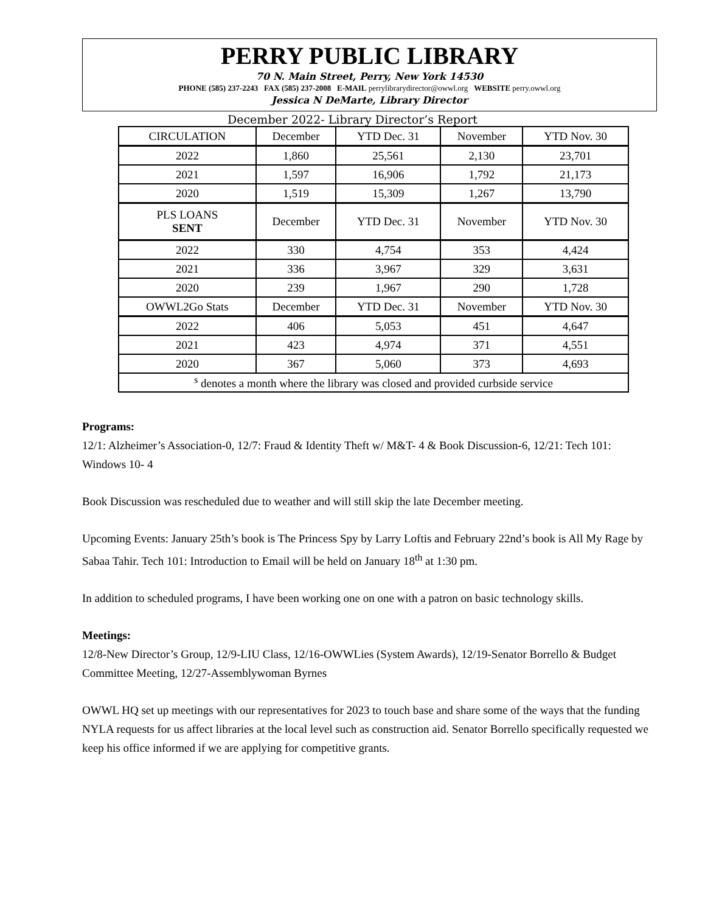PERRY PUBLIC LIBRARY
70 N. Main Street, Perry, New York 14530
PHONE (585) 237-2243 FAX (585) 237-2008 E-MAIL perrylibrarydirector@owwl.org WEBSITE perry.owwl.org
Jessica N DeMarte, Library Director
December 2022- Library Director’s Report
| CIRCULATION | December | YTD Dec. 31 | November | YTD Nov. 30 |
| --- | --- | --- | --- | --- |
| 2022 | 1,860 | 25,561 | 2,130 | 23,701 |
| 2021 | 1,597 | 16,906 | 1,792 | 21,173 |
| 2020 | 1,519 | 15,309 | 1,267 | 13,790 |
| PLS LOANS SENT | December | YTD Dec. 31 | November | YTD Nov. 30 |
| 2022 | 330 | 4,754 | 353 | 4,424 |
| 2021 | 336 | 3,967 | 329 | 3,631 |
| 2020 | 239 | 1,967 | 290 | 1,728 |
| OWWL2Go Stats | December | YTD Dec. 31 | November | YTD Nov. 30 |
| 2022 | 406 | 5,053 | 451 | 4,647 |
| 2021 | 423 | 4,974 | 371 | 4,551 |
| 2020 | 367 | 5,060 | 373 | 4,693 |
| <sup>s</sup> denotes a month where the library was closed and provided curbside service | | | | |
Programs:
12/1: Alzheimer’s Association-0, 12/7: Fraud & Identity Theft w/ M&T- 4 & Book Discussion-6, 12/21: Tech 101: Windows 10- 4
Book Discussion was rescheduled due to weather and will still skip the late December meeting.
Upcoming Events: January 25th’s book is The Princess Spy by Larry Loftis and February 22nd’s book is All My Rage by Sabaa Tahir. Tech 101: Introduction to Email will be held on January 18<sup>th</sup> at 1:30 pm.
In addition to scheduled programs, I have been working one on one with a patron on basic technology skills.
Meetings:
12/8-New Director’s Group, 12/9-LIU Class, 12/16-OWWLies (System Awards), 12/19-Senator Borrello & Budget Committee Meeting, 12/27-Assemblywoman Byrnes
OWWL HQ set up meetings with our representatives for 2023 to touch base and share some of the ways that the funding NYLA requests for us affect libraries at the local level such as construction aid. Senator Borrello specifically requested we keep his office informed if we are applying for competitive grants.